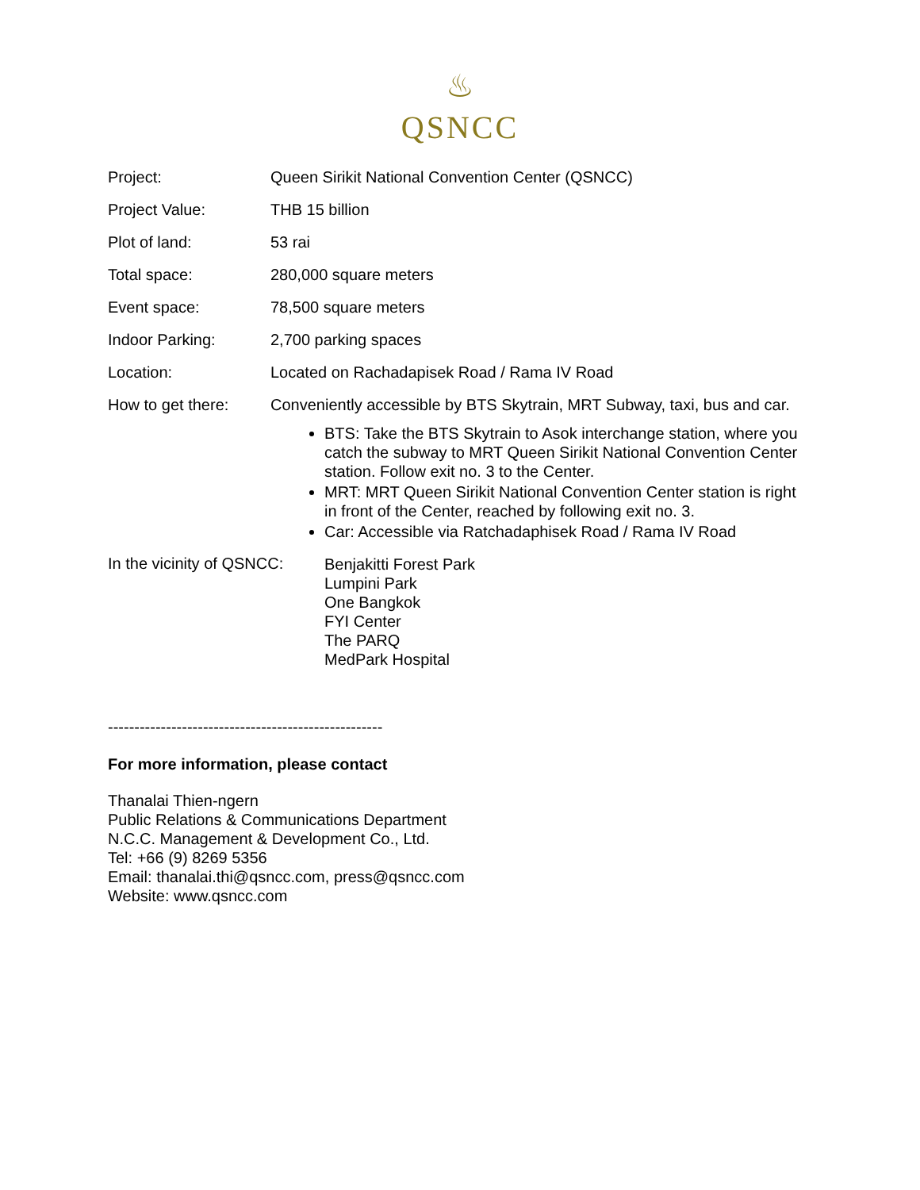♨
QSNCC
| Project: | Queen Sirikit National Convention Center (QSNCC) |
| Project Value: | THB 15 billion |
| Plot of land: | 53 rai |
| Total space: | 280,000 square meters |
| Event space: | 78,500 square meters |
| Indoor Parking: | 2,700 parking spaces |
| Location: | Located on Rachadapisek Road / Rama IV Road |
| How to get there: | Conveniently accessible by BTS Skytrain, MRT Subway, taxi, bus and car. BTS: Take the BTS Skytrain to Asok interchange station, where you catch the subway to MRT Queen Sirikit National Convention Center station. Follow exit no. 3 to the Center. MRT: MRT Queen Sirikit National Convention Center station is right in front of the Center, reached by following exit no. 3. Car: Accessible via Ratchadaphisek Road / Rama IV Road |
In the vicinity of QSNCC:
Benjakitti Forest Park
Lumpini Park
One Bangkok
FYI Center
The PARQ
MedPark Hospital
----------------------------------------------------
For more information, please contact
Thanalai Thien-ngern
Public Relations & Communications Department
N.C.C. Management & Development Co., Ltd.
Tel: +66 (9) 8269 5356
Email: thanalai.thi@qsncc.com, press@qsncc.com
Website: www.qsncc.com